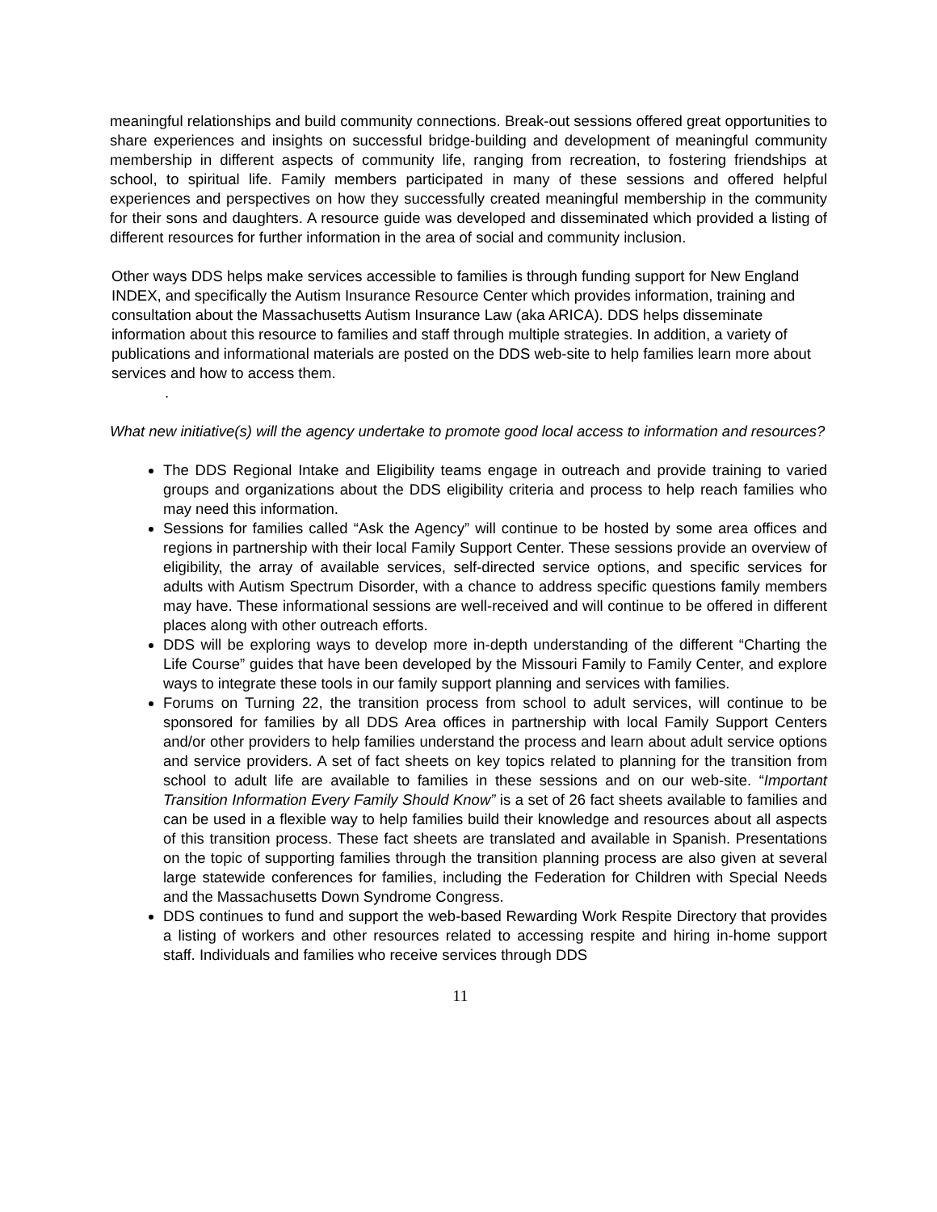meaningful relationships and build community connections. Break-out sessions offered great opportunities to share experiences and insights on successful bridge-building and development of meaningful community membership in different aspects of community life, ranging from recreation, to fostering friendships at school, to spiritual life. Family members participated in many of these sessions and offered helpful experiences and perspectives on how they successfully created meaningful membership in the community for their sons and daughters. A resource guide was developed and disseminated which provided a listing of different resources for further information in the area of social and community inclusion.
Other ways DDS helps make services accessible to families is through funding support for New England INDEX, and specifically the Autism Insurance Resource Center which provides information, training and consultation about the Massachusetts Autism Insurance Law (aka ARICA). DDS helps disseminate information about this resource to families and staff through multiple strategies. In addition, a variety of publications and informational materials are posted on the DDS web-site to help families learn more about services and how to access them.
.
What new initiative(s) will the agency undertake to promote good local access to information and resources?
The DDS Regional Intake and Eligibility teams engage in outreach and provide training to varied groups and organizations about the DDS eligibility criteria and process to help reach families who may need this information.
Sessions for families called “Ask the Agency” will continue to be hosted by some area offices and regions in partnership with their local Family Support Center. These sessions provide an overview of eligibility, the array of available services, self-directed service options, and specific services for adults with Autism Spectrum Disorder, with a chance to address specific questions family members may have. These informational sessions are well-received and will continue to be offered in different places along with other outreach efforts.
DDS will be exploring ways to develop more in-depth understanding of the different “Charting the Life Course” guides that have been developed by the Missouri Family to Family Center, and explore ways to integrate these tools in our family support planning and services with families.
Forums on Turning 22, the transition process from school to adult services, will continue to be sponsored for families by all DDS Area offices in partnership with local Family Support Centers and/or other providers to help families understand the process and learn about adult service options and service providers. A set of fact sheets on key topics related to planning for the transition from school to adult life are available to families in these sessions and on our web-site. “Important Transition Information Every Family Should Know” is a set of 26 fact sheets available to families and can be used in a flexible way to help families build their knowledge and resources about all aspects of this transition process. These fact sheets are translated and available in Spanish. Presentations on the topic of supporting families through the transition planning process are also given at several large statewide conferences for families, including the Federation for Children with Special Needs and the Massachusetts Down Syndrome Congress.
DDS continues to fund and support the web-based Rewarding Work Respite Directory that provides a listing of workers and other resources related to accessing respite and hiring in-home support staff. Individuals and families who receive services through DDS
11